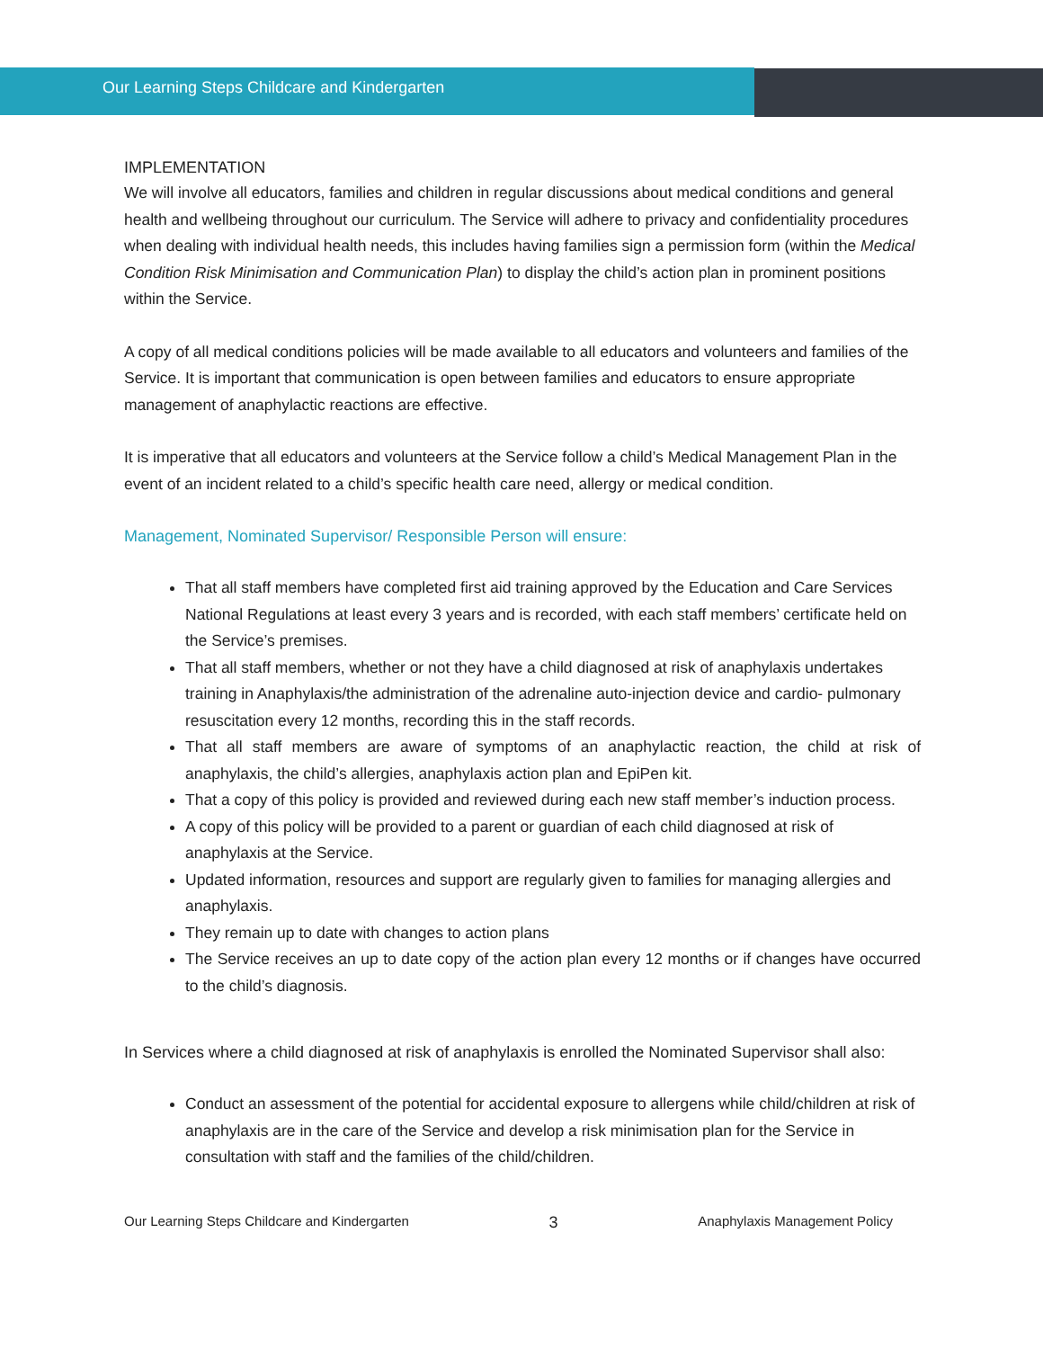Our Learning Steps Childcare and Kindergarten
IMPLEMENTATION
We will involve all educators, families and children in regular discussions about medical conditions and general health and wellbeing throughout our curriculum. The Service will adhere to privacy and confidentiality procedures when dealing with individual health needs, this includes having families sign a permission form (within the Medical Condition Risk Minimisation and Communication Plan) to display the child’s action plan in prominent positions within the Service.
A copy of all medical conditions policies will be made available to all educators and volunteers and families of the Service. It is important that communication is open between families and educators to ensure appropriate management of anaphylactic reactions are effective.
It is imperative that all educators and volunteers at the Service follow a child’s Medical Management Plan in the event of an incident related to a child’s specific health care need, allergy or medical condition.
Management, Nominated Supervisor/ Responsible Person will ensure:
That all staff members have completed first aid training approved by the Education and Care Services National Regulations at least every 3 years and is recorded, with each staff members’ certificate held on the Service’s premises.
That all staff members, whether or not they have a child diagnosed at risk of anaphylaxis undertakes training in Anaphylaxis/the administration of the adrenaline auto-injection device and cardio- pulmonary resuscitation every 12 months, recording this in the staff records.
That all staff members are aware of symptoms of an anaphylactic reaction, the child at risk of anaphylaxis, the child’s allergies, anaphylaxis action plan and EpiPen kit.
That a copy of this policy is provided and reviewed during each new staff member’s induction process.
A copy of this policy will be provided to a parent or guardian of each child diagnosed at risk of anaphylaxis at the Service.
Updated information, resources and support are regularly given to families for managing allergies and anaphylaxis.
They remain up to date with changes to action plans
The Service receives an up to date copy of the action plan every 12 months or if changes have occurred to the child’s diagnosis.
In Services where a child diagnosed at risk of anaphylaxis is enrolled the Nominated Supervisor shall also:
Conduct an assessment of the potential for accidental exposure to allergens while child/children at risk of anaphylaxis are in the care of the Service and develop a risk minimisation plan for the Service in consultation with staff and the families of the child/children.
Our Learning Steps Childcare and Kindergarten 3 Anaphylaxis Management Policy